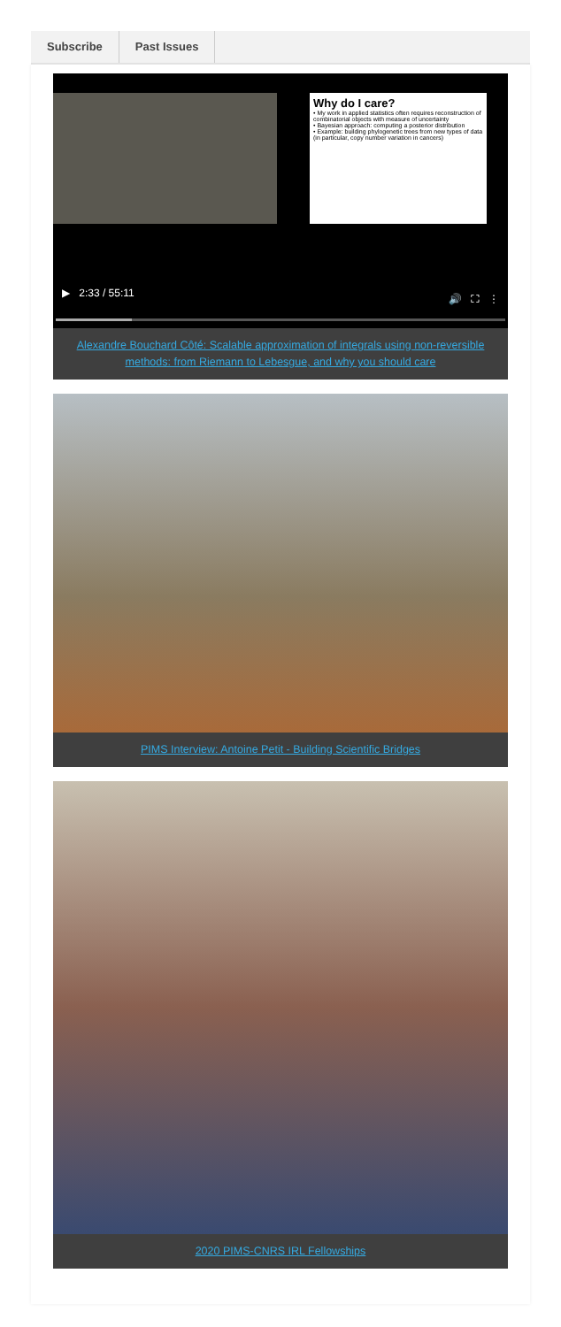Subscribe Past Issues
Why do I care?
• My work in applied statistics often requires reconstruction of combinatorial objects with measure of uncertainty
• Bayesian approach: computing a posterior distribution
• Example: building phylogenetic trees from new types of data (in particular, copy number variation in cancers)
▶ 2:33 / 55:11 🔊 ⛶ ⋮
Alexandre Bouchard Côté: Scalable approximation of integrals using non-reversible methods: from Riemann to Lebesgue, and why you should care
PIMS Interview: Antoine Petit - Building Scientific Bridges
2020 PIMS-CNRS IRL Fellowships